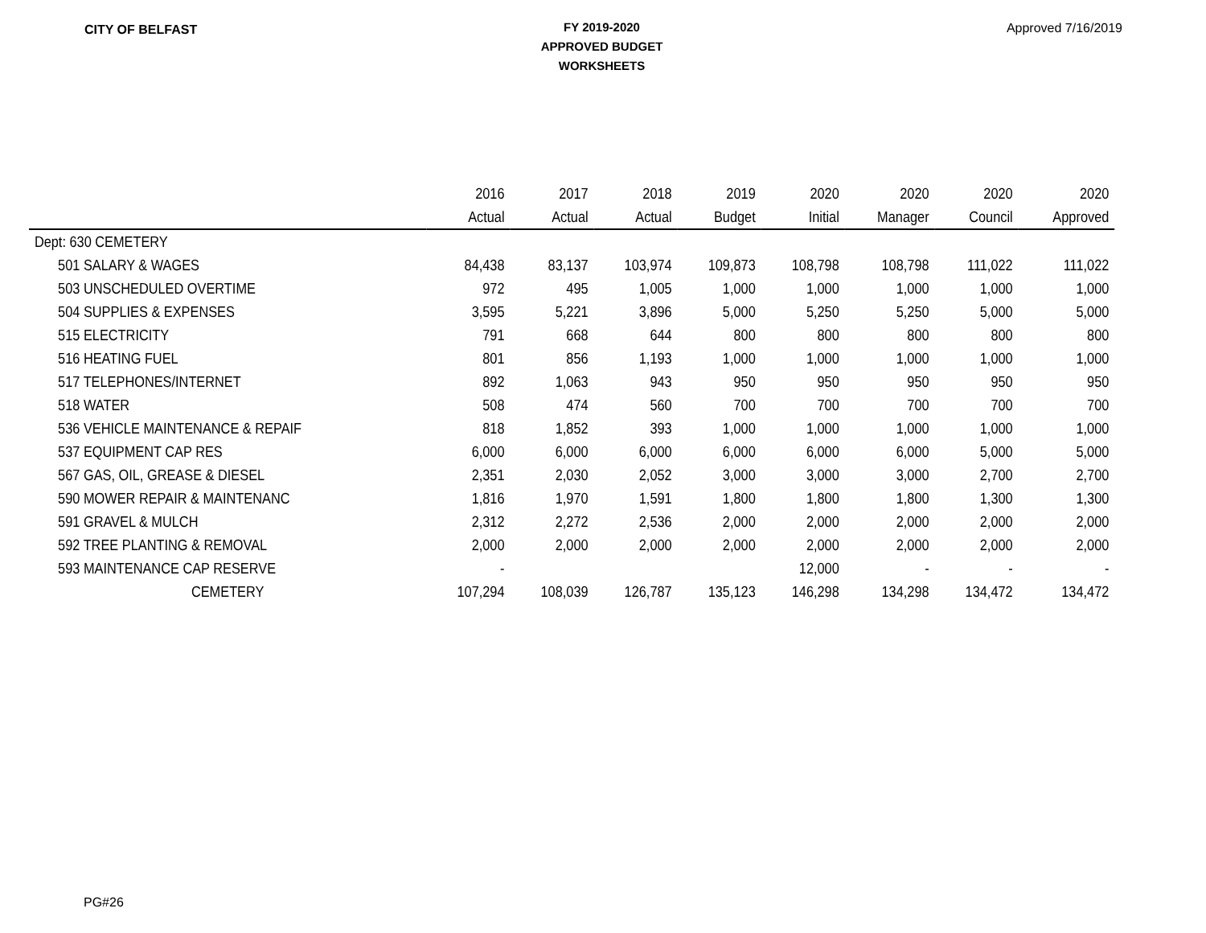CITY OF BELFAST
FY 2019-2020
APPROVED BUDGET
WORKSHEETS
Approved 7/16/2019
| | 2016 | 2017 | 2018 | 2019 | 2020 | 2020 | 2020 | 2020 |
| --- | --- | --- | --- | --- | --- | --- | --- | --- |
| | Actual | Actual | Actual | Budget | Initial | Manager | Council | Approved |
| Dept: 630 CEMETERY | | | | | | | | |
| 501 SALARY & WAGES | 84,438 | 83,137 | 103,974 | 109,873 | 108,798 | 108,798 | 111,022 | 111,022 |
| 503 UNSCHEDULED OVERTIME | 972 | 495 | 1,005 | 1,000 | 1,000 | 1,000 | 1,000 | 1,000 |
| 504 SUPPLIES & EXPENSES | 3,595 | 5,221 | 3,896 | 5,000 | 5,250 | 5,250 | 5,000 | 5,000 |
| 515 ELECTRICITY | 791 | 668 | 644 | 800 | 800 | 800 | 800 | 800 |
| 516 HEATING FUEL | 801 | 856 | 1,193 | 1,000 | 1,000 | 1,000 | 1,000 | 1,000 |
| 517 TELEPHONES/INTERNET | 892 | 1,063 | 943 | 950 | 950 | 950 | 950 | 950 |
| 518 WATER | 508 | 474 | 560 | 700 | 700 | 700 | 700 | 700 |
| 536 VEHICLE MAINTENANCE & REPAIF | 818 | 1,852 | 393 | 1,000 | 1,000 | 1,000 | 1,000 | 1,000 |
| 537 EQUIPMENT CAP RES | 6,000 | 6,000 | 6,000 | 6,000 | 6,000 | 6,000 | 5,000 | 5,000 |
| 567 GAS, OIL, GREASE & DIESEL | 2,351 | 2,030 | 2,052 | 3,000 | 3,000 | 3,000 | 2,700 | 2,700 |
| 590 MOWER REPAIR & MAINTENANC | 1,816 | 1,970 | 1,591 | 1,800 | 1,800 | 1,800 | 1,300 | 1,300 |
| 591 GRAVEL & MULCH | 2,312 | 2,272 | 2,536 | 2,000 | 2,000 | 2,000 | 2,000 | 2,000 |
| 592 TREE PLANTING & REMOVAL | 2,000 | 2,000 | 2,000 | 2,000 | 2,000 | 2,000 | 2,000 | 2,000 |
| 593 MAINTENANCE CAP RESERVE | - | | | | 12,000 | - | - | - |
| CEMETERY | 107,294 | 108,039 | 126,787 | 135,123 | 146,298 | 134,298 | 134,472 | 134,472 |
PG#26